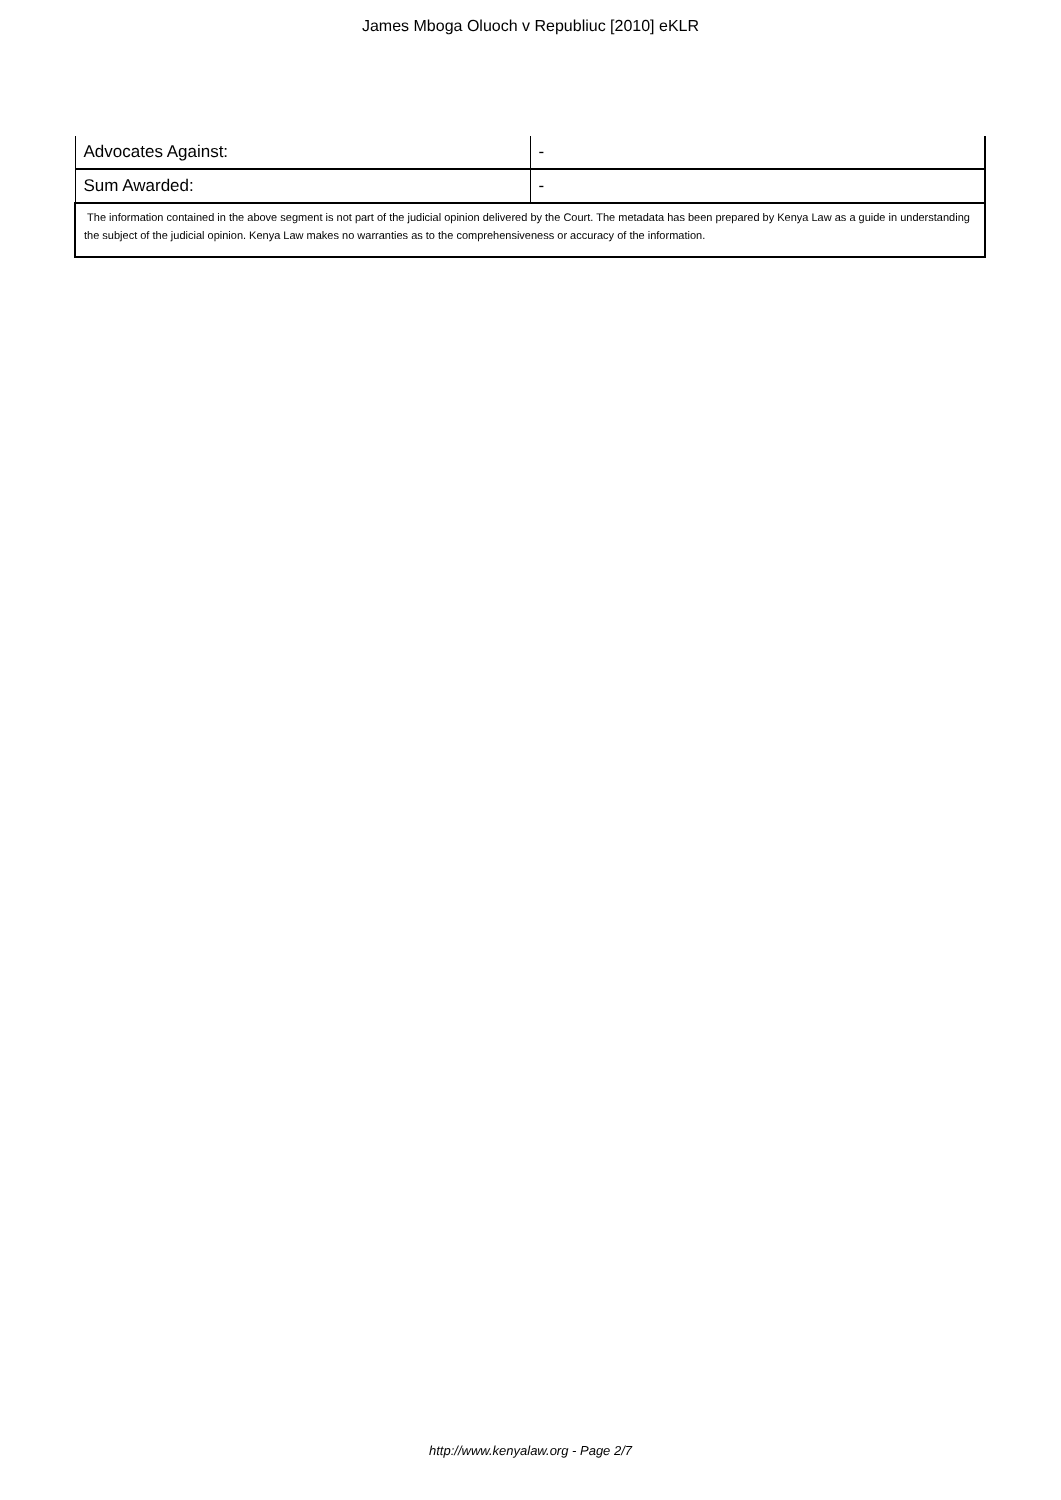James Mboga Oluoch v Republiuc [2010] eKLR
| Advocates Against: | - |
| Sum Awarded: | - |
| The information contained in the above segment is not part of the judicial opinion delivered by the Court. The metadata has been prepared by Kenya Law as a guide in understanding the subject of the judicial opinion. Kenya Law makes no warranties as to the comprehensiveness or accuracy of the information. | |
http://www.kenyalaw.org - Page 2/7